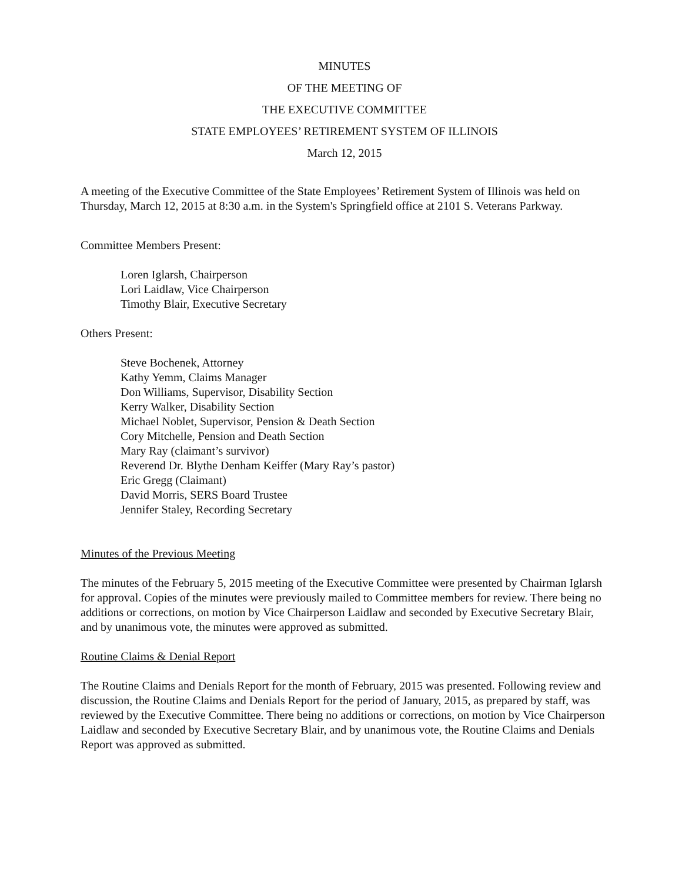MINUTES
OF THE MEETING OF
THE EXECUTIVE COMMITTEE
STATE EMPLOYEES’ RETIREMENT SYSTEM OF ILLINOIS
March 12, 2015
A meeting of the Executive Committee of the State Employees’ Retirement System of Illinois was held on Thursday, March 12, 2015 at 8:30 a.m. in the System's Springfield office at 2101 S. Veterans Parkway.
Committee Members Present:
Loren Iglarsh, Chairperson
Lori Laidlaw, Vice Chairperson
Timothy Blair, Executive Secretary
Others Present:
Steve Bochenek, Attorney
Kathy Yemm, Claims Manager
Don Williams, Supervisor, Disability Section
Kerry Walker, Disability Section
Michael Noblet, Supervisor, Pension & Death Section
Cory Mitchelle, Pension and Death Section
Mary Ray (claimant’s survivor)
Reverend Dr. Blythe Denham Keiffer (Mary Ray’s pastor)
Eric Gregg (Claimant)
David Morris, SERS Board Trustee
Jennifer Staley, Recording Secretary
Minutes of the Previous Meeting
The minutes of the February 5, 2015 meeting of the Executive Committee were presented by Chairman Iglarsh for approval. Copies of the minutes were previously mailed to Committee members for review. There being no additions or corrections, on motion by Vice Chairperson Laidlaw and seconded by Executive Secretary Blair, and by unanimous vote, the minutes were approved as submitted.
Routine Claims & Denial Report
The Routine Claims and Denials Report for the month of February, 2015 was presented. Following review and discussion, the Routine Claims and Denials Report for the period of January, 2015, as prepared by staff, was reviewed by the Executive Committee. There being no additions or corrections, on motion by Vice Chairperson Laidlaw and seconded by Executive Secretary Blair, and by unanimous vote, the Routine Claims and Denials Report was approved as submitted.